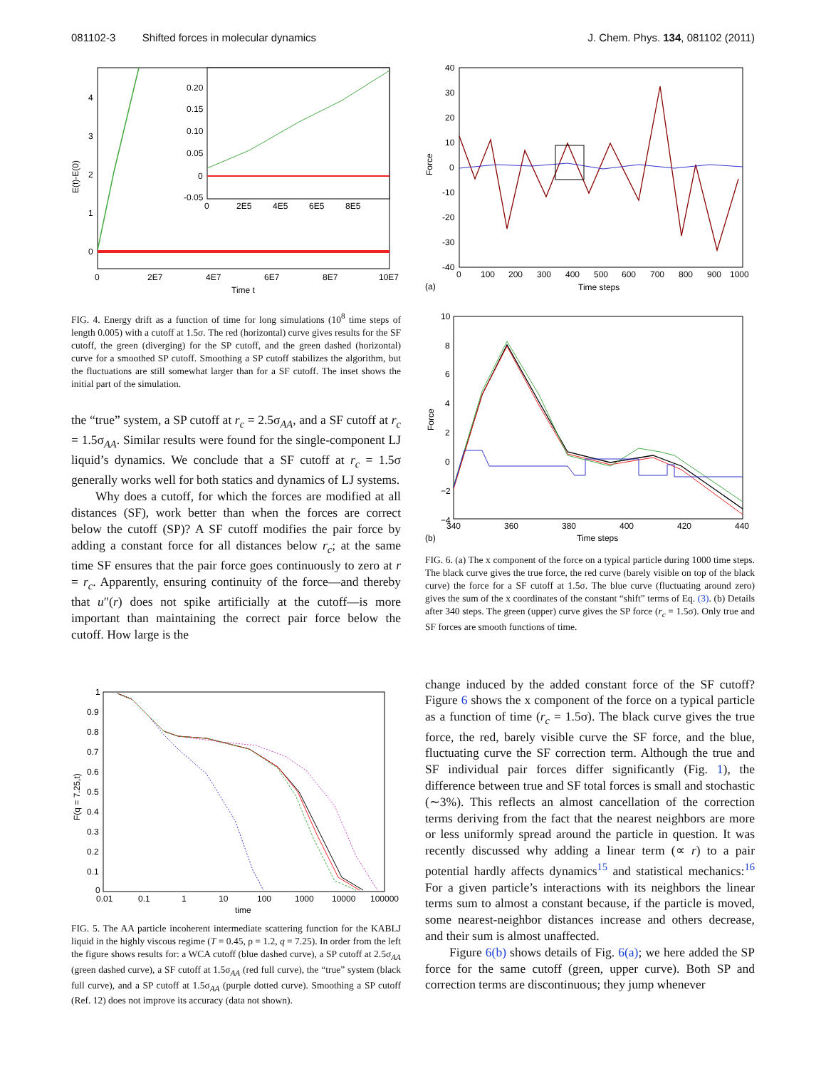081102-3 Shifted forces in molecular dynamics J. Chem. Phys. 134, 081102 (2011)
E(t)-E(0)
0
1
2
3
4
0.20
0.15
0.10
0.05
0
-0.05
0
2E5
4E5
6E5
8E5
0
2E7
4E7
6E7
8E7
10E7
Time t
FIG. 4. Energy drift as a function of time for long simulations (10<sup>8</sup> time steps of length 0.005) with a cutoff at 1.5σ. The red (horizontal) curve gives results for the SF cutoff, the green (diverging) for the SP cutoff, and the green dashed (horizontal) curve for a smoothed SP cutoff. Smoothing a SP cutoff stabilizes the algorithm, but the fluctuations are still somewhat larger than for a SF cutoff. The inset shows the initial part of the simulation.
the “true” system, a SP cutoff at r<sub>c</sub> = 2.5σ<sub>AA</sub>, and a SF cutoff at r<sub>c</sub> = 1.5σ<sub>AA</sub>. Similar results were found for the single-component LJ liquid’s dynamics. We conclude that a SF cutoff at r<sub>c</sub> = 1.5σ generally works well for both statics and dynamics of LJ systems.
Why does a cutoff, for which the forces are modified at all distances (SF), work better than when the forces are correct below the cutoff (SP)? A SF cutoff modifies the pair force by adding a constant force for all distances below r<sub>c</sub>; at the same time SF ensures that the pair force goes continuously to zero at r = r<sub>c</sub>. Apparently, ensuring continuity of the force—and thereby that u″(r) does not spike artificially at the cutoff—is more important than maintaining the correct pair force below the cutoff. How large is the
F(q = 7.25,t)
1
0.9
0.8
0.7
0.6
0.5
0.4
0.3
0.2
0.1
0
0.01
0.1
1
10
100
1000
10000
100000
time
FIG. 5. The AA particle incoherent intermediate scattering function for the KABLJ liquid in the highly viscous regime (T = 0.45, ρ = 1.2, q = 7.25). In order from the left the figure shows results for: a WCA cutoff (blue dashed curve), a SP cutoff at 2.5σ<sub>AA</sub> (green dashed curve), a SF cutoff at 1.5σ<sub>AA</sub> (red full curve), the “true” system (black full curve), and a SP cutoff at 1.5σ<sub>AA</sub> (purple dotted curve). Smoothing a SP cutoff (Ref. 12) does not improve its accuracy (data not shown).
Force
40
30
20
10
0
-10
-20
-30
-40
0
100
200
300
400
500
600
700
800
900
1000
(a)
Time steps
Force
10
8
6
4
2
0
−2
−4
340
360
380
400
420
440
(b)
Time steps
FIG. 6. (a) The x component of the force on a typical particle during 1000 time steps. The black curve gives the true force, the red curve (barely visible on top of the black curve) the force for a SF cutoff at 1.5σ. The blue curve (fluctuating around zero) gives the sum of the x coordinates of the constant “shift” terms of Eq. (3). (b) Details after 340 steps. The green (upper) curve gives the SP force (r<sub>c</sub> = 1.5σ). Only true and SF forces are smooth functions of time.
change induced by the added constant force of the SF cutoff? Figure 6 shows the x component of the force on a typical particle as a function of time (r<sub>c</sub> = 1.5σ). The black curve gives the true force, the red, barely visible curve the SF force, and the blue, fluctuating curve the SF correction term. Although the true and SF individual pair forces differ significantly (Fig. 1), the difference between true and SF total forces is small and stochastic (∼3%). This reflects an almost cancellation of the correction terms deriving from the fact that the nearest neighbors are more or less uniformly spread around the particle in question. It was recently discussed why adding a linear term (∝ r) to a pair potential hardly affects dynamics<sup>15</sup> and statistical mechanics:<sup>16</sup> For a given particle’s interactions with its neighbors the linear terms sum to almost a constant because, if the particle is moved, some nearest-neighbor distances increase and others decrease, and their sum is almost unaffected.
Figure 6(b) shows details of Fig. 6(a); we here added the SP force for the same cutoff (green, upper curve). Both SP and correction terms are discontinuous; they jump whenever